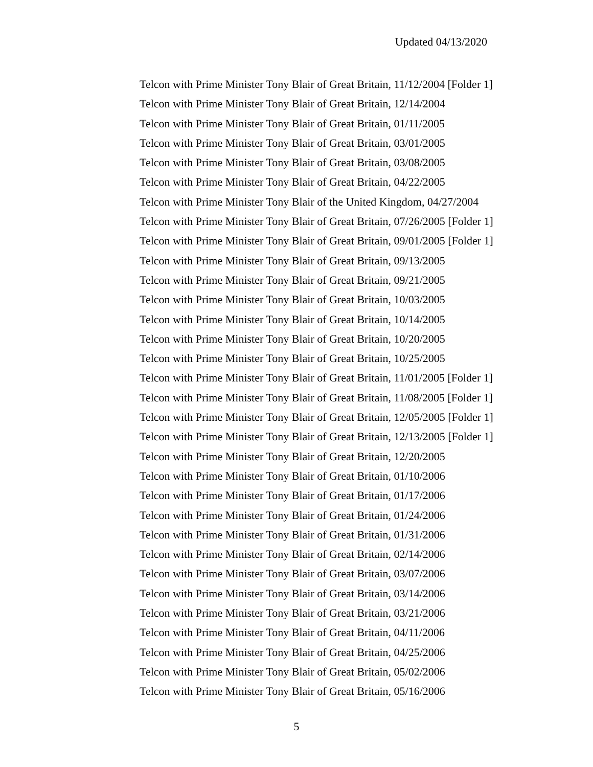Updated 04/13/2020
Telcon with Prime Minister Tony Blair of Great Britain, 11/12/2004 [Folder 1]
Telcon with Prime Minister Tony Blair of Great Britain, 12/14/2004
Telcon with Prime Minister Tony Blair of Great Britain, 01/11/2005
Telcon with Prime Minister Tony Blair of Great Britain, 03/01/2005
Telcon with Prime Minister Tony Blair of Great Britain, 03/08/2005
Telcon with Prime Minister Tony Blair of Great Britain, 04/22/2005
Telcon with Prime Minister Tony Blair of the United Kingdom, 04/27/2004
Telcon with Prime Minister Tony Blair of Great Britain, 07/26/2005 [Folder 1]
Telcon with Prime Minister Tony Blair of Great Britain, 09/01/2005 [Folder 1]
Telcon with Prime Minister Tony Blair of Great Britain, 09/13/2005
Telcon with Prime Minister Tony Blair of Great Britain, 09/21/2005
Telcon with Prime Minister Tony Blair of Great Britain, 10/03/2005
Telcon with Prime Minister Tony Blair of Great Britain, 10/14/2005
Telcon with Prime Minister Tony Blair of Great Britain, 10/20/2005
Telcon with Prime Minister Tony Blair of Great Britain, 10/25/2005
Telcon with Prime Minister Tony Blair of Great Britain, 11/01/2005 [Folder 1]
Telcon with Prime Minister Tony Blair of Great Britain, 11/08/2005 [Folder 1]
Telcon with Prime Minister Tony Blair of Great Britain, 12/05/2005 [Folder 1]
Telcon with Prime Minister Tony Blair of Great Britain, 12/13/2005 [Folder 1]
Telcon with Prime Minister Tony Blair of Great Britain, 12/20/2005
Telcon with Prime Minister Tony Blair of Great Britain, 01/10/2006
Telcon with Prime Minister Tony Blair of Great Britain, 01/17/2006
Telcon with Prime Minister Tony Blair of Great Britain, 01/24/2006
Telcon with Prime Minister Tony Blair of Great Britain, 01/31/2006
Telcon with Prime Minister Tony Blair of Great Britain, 02/14/2006
Telcon with Prime Minister Tony Blair of Great Britain, 03/07/2006
Telcon with Prime Minister Tony Blair of Great Britain, 03/14/2006
Telcon with Prime Minister Tony Blair of Great Britain, 03/21/2006
Telcon with Prime Minister Tony Blair of Great Britain, 04/11/2006
Telcon with Prime Minister Tony Blair of Great Britain, 04/25/2006
Telcon with Prime Minister Tony Blair of Great Britain, 05/02/2006
Telcon with Prime Minister Tony Blair of Great Britain, 05/16/2006
5